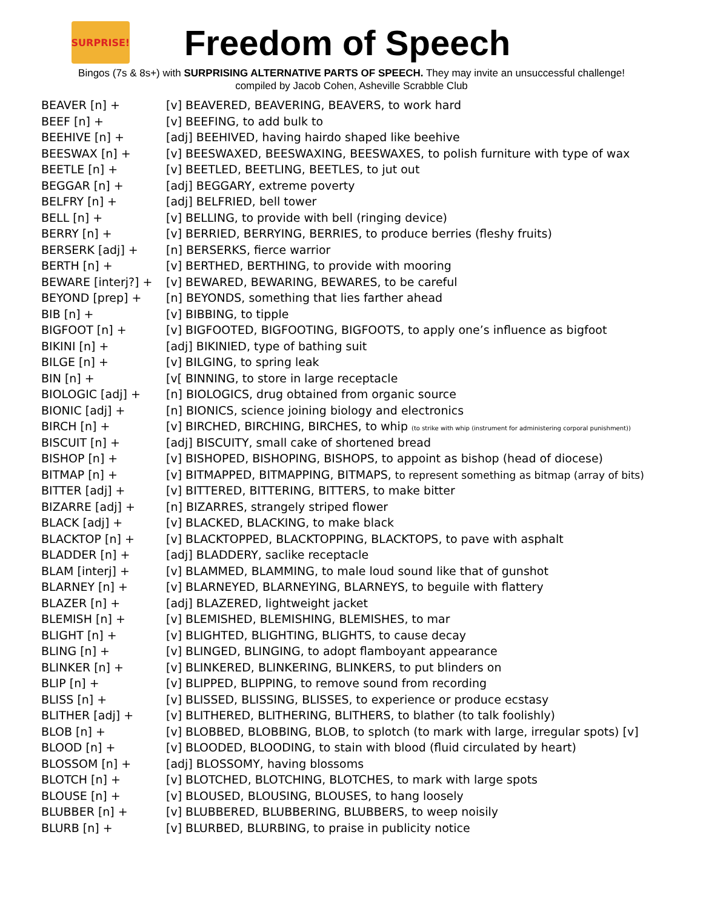SURPRISE!
Freedom of Speech
Bingos (7s & 8s+) with SURPRISING ALTERNATIVE PARTS OF SPEECH. They may invite an unsuccessful challenge!
compiled by Jacob Cohen, Asheville Scrabble Club
| BEAVER [n] + | [v] BEAVERED, BEAVERING, BEAVERS, to work hard |
| BEEF [n] + | [v] BEEFING, to add bulk to |
| BEEHIVE [n] + | [adj] BEEHIVED, having hairdo shaped like beehive |
| BEESWAX [n] + | [v] BEESWAXED, BEESWAXING, BEESWAXES, to polish furniture with type of wax |
| BEETLE [n] + | [v] BEETLED, BEETLING, BEETLES, to jut out |
| BEGGAR [n] + | [adj] BEGGARY, extreme poverty |
| BELFRY [n] + | [adj] BELFRIED, bell tower |
| BELL [n] + | [v] BELLING, to provide with bell (ringing device) |
| BERRY [n] + | [v] BERRIED, BERRYING, BERRIES, to produce berries (fleshy fruits) |
| BERSERK [adj] + | [n] BERSERKS, fierce warrior |
| BERTH [n] + | [v] BERTHED, BERTHING, to provide with mooring |
| BEWARE [interj?] + | [v] BEWARED, BEWARING, BEWARES, to be careful |
| BEYOND [prep] + | [n] BEYONDS, something that lies farther ahead |
| BIB [n] + | [v] BIBBING, to tipple |
| BIGFOOT [n] + | [v] BIGFOOTED, BIGFOOTING, BIGFOOTS, to apply one’s influence as bigfoot |
| BIKINI [n] + | [adj] BIKINIED, type of bathing suit |
| BILGE [n] + | [v] BILGING, to spring leak |
| BIN [n] + | [v[ BINNING, to store in large receptacle |
| BIOLOGIC [adj] + | [n] BIOLOGICS, drug obtained from organic source |
| BIONIC [adj] + | [n] BIONICS, science joining biology and electronics |
| BIRCH [n] + | [v] BIRCHED, BIRCHING, BIRCHES, to whip (to strike with whip (instrument for administering corporal punishment)) |
| BISCUIT [n] + | [adj] BISCUITY, small cake of shortened bread |
| BISHOP [n] + | [v] BISHOPED, BISHOPING, BISHOPS, to appoint as bishop (head of diocese) |
| BITMAP [n] + | [v] BITMAPPED, BITMAPPING, BITMAPS, to represent something as bitmap (array of bits) |
| BITTER [adj] + | [v] BITTERED, BITTERING, BITTERS, to make bitter |
| BIZARRE [adj] + | [n] BIZARRES, strangely striped flower |
| BLACK [adj] + | [v] BLACKED, BLACKING, to make black |
| BLACKTOP [n] + | [v] BLACKTOPPED, BLACKTOPPING, BLACKTOPS, to pave with asphalt |
| BLADDER [n] + | [adj] BLADDERY, saclike receptacle |
| BLAM [interj] + | [v] BLAMMED, BLAMMING, to male loud sound like that of gunshot |
| BLARNEY [n] + | [v] BLARNEYED, BLARNEYING, BLARNEYS, to beguile with flattery |
| BLAZER [n] + | [adj] BLAZERED, lightweight jacket |
| BLEMISH [n] + | [v] BLEMISHED, BLEMISHING, BLEMISHES, to mar |
| BLIGHT [n] + | [v] BLIGHTED, BLIGHTING, BLIGHTS, to cause decay |
| BLING [n] + | [v] BLINGED, BLINGING, to adopt flamboyant appearance |
| BLINKER [n] + | [v] BLINKERED, BLINKERING, BLINKERS, to put blinders on |
| BLIP [n] + | [v] BLIPPED, BLIPPING, to remove sound from recording |
| BLISS [n] + | [v] BLISSED, BLISSING, BLISSES, to experience or produce ecstasy |
| BLITHER [adj] + | [v] BLITHERED, BLITHERING, BLITHERS, to blather (to talk foolishly) |
| BLOB [n] + | [v] BLOBBED, BLOBBING, BLOB, to splotch (to mark with large, irregular spots) [v] |
| BLOOD [n] + | [v] BLOODED, BLOODING, to stain with blood (fluid circulated by heart) |
| BLOSSOM [n] + | [adj] BLOSSOMY, having blossoms |
| BLOTCH [n] + | [v] BLOTCHED, BLOTCHING, BLOTCHES, to mark with large spots |
| BLOUSE [n] + | [v] BLOUSED, BLOUSING, BLOUSES, to hang loosely |
| BLUBBER [n] + | [v] BLUBBERED, BLUBBERING, BLUBBERS, to weep noisily |
| BLURB [n] + | [v] BLURBED, BLURBING, to praise in publicity notice |